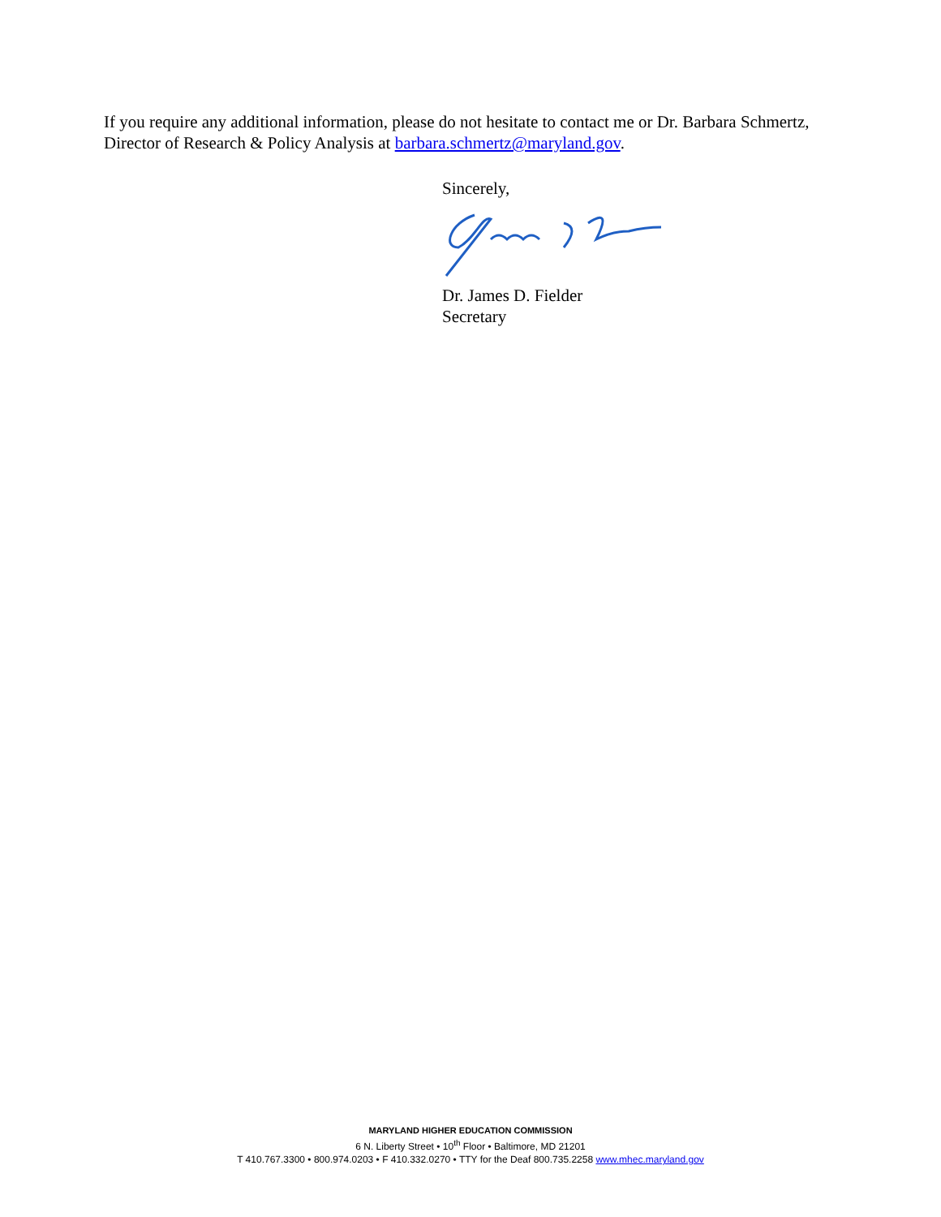If you require any additional information, please do not hesitate to contact me or Dr. Barbara Schmertz, Director of Research & Policy Analysis at barbara.schmertz@maryland.gov.
Sincerely,
Dr. James D. Fielder
Secretary
MARYLAND HIGHER EDUCATION COMMISSION
6 N. Liberty Street • 10<sup>th</sup> Floor • Baltimore, MD 21201
T 410.767.3300 • 800.974.0203 • F 410.332.0270 • TTY for the Deaf 800.735.2258 www.mhec.maryland.gov